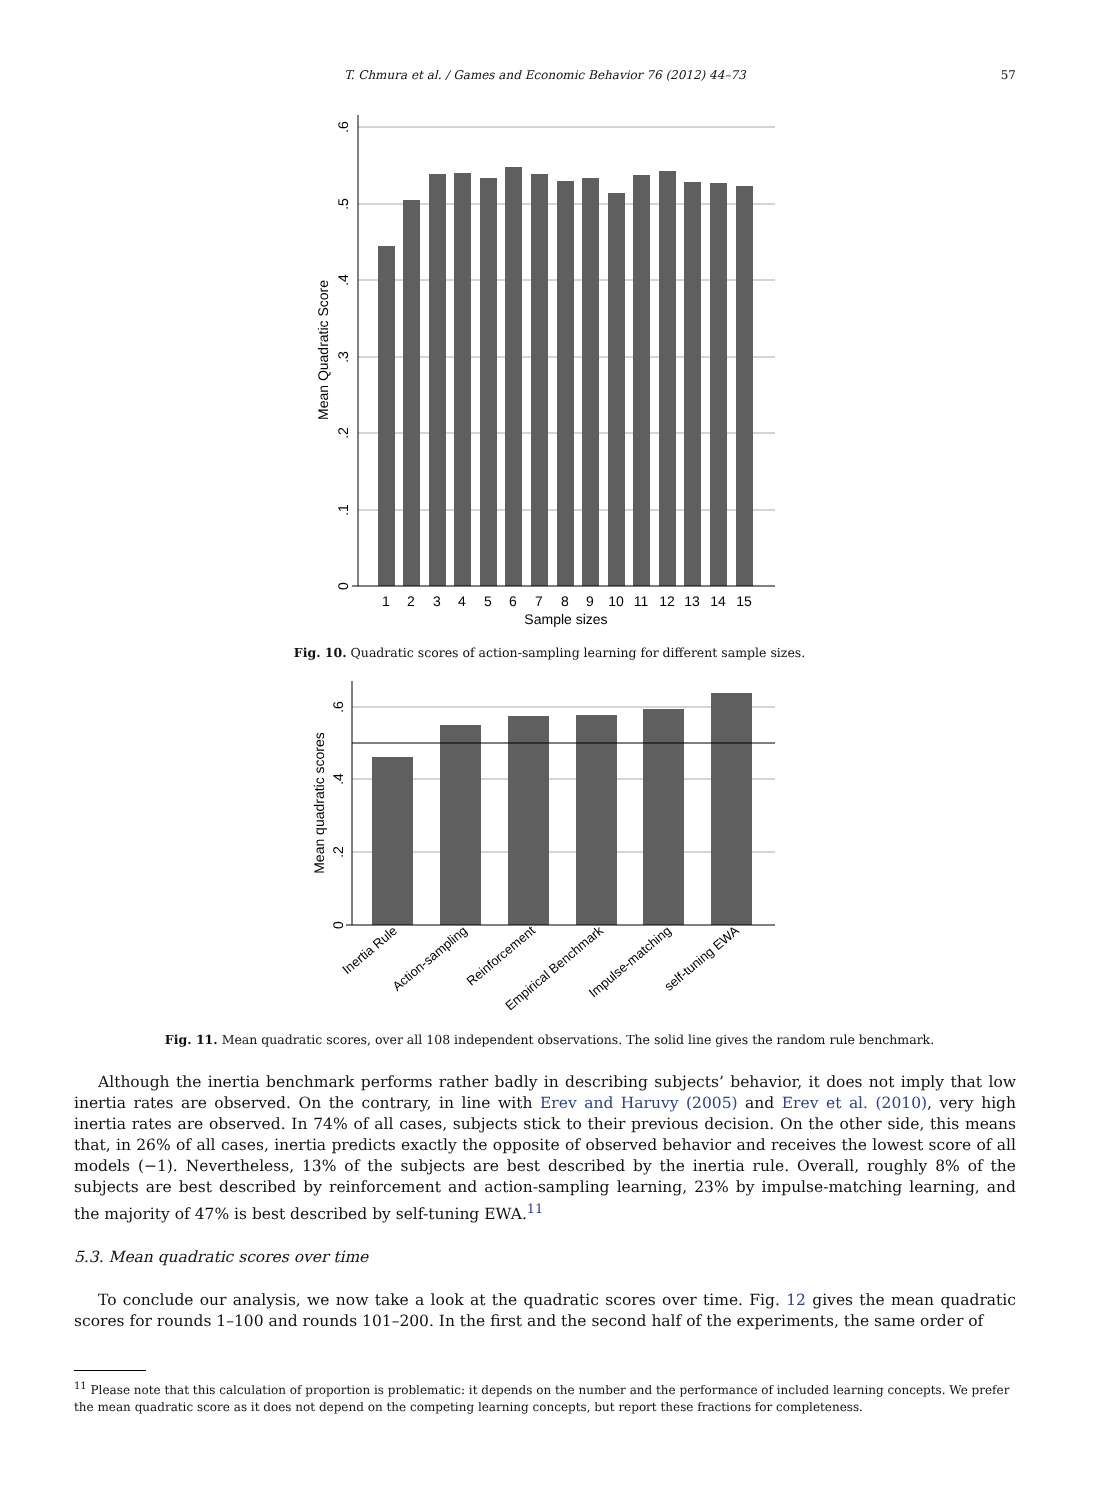T. Chmura et al. / Games and Economic Behavior 76 (2012) 44–73
57
1
2
3
4
5
6
7
8
9
10
11
12
13
14
15
Sample sizes
0
.1
.2
.3
.4
.5
.6
Mean Quadratic Score
Fig. 10. Quadratic scores of action-sampling learning for different sample sizes.
0
.2
.4
.6
Mean quadratic scores
Inertia Rule
Action-sampling
Reinforcement
Empirical Benchmark
Impulse-matching
self-tuning EWA
Fig. 11. Mean quadratic scores, over all 108 independent observations. The solid line gives the random rule benchmark.
Although the inertia benchmark performs rather badly in describing subjects’ behavior, it does not imply that low inertia rates are observed. On the contrary, in line with Erev and Haruvy (2005) and Erev et al. (2010), very high inertia rates are observed. In 74% of all cases, subjects stick to their previous decision. On the other side, this means that, in 26% of all cases, inertia predicts exactly the opposite of observed behavior and receives the lowest score of all models (−1). Nevertheless, 13% of the subjects are best described by the inertia rule. Overall, roughly 8% of the subjects are best described by reinforcement and action-sampling learning, 23% by impulse-matching learning, and the majority of 47% is best described by self-tuning EWA.<sup>11</sup>
5.3. Mean quadratic scores over time
To conclude our analysis, we now take a look at the quadratic scores over time. Fig. 12 gives the mean quadratic scores for rounds 1–100 and rounds 101–200. In the first and the second half of the experiments, the same order of
<sup>11</sup> Please note that this calculation of proportion is problematic: it depends on the number and the performance of included learning concepts. We prefer the mean quadratic score as it does not depend on the competing learning concepts, but report these fractions for completeness.